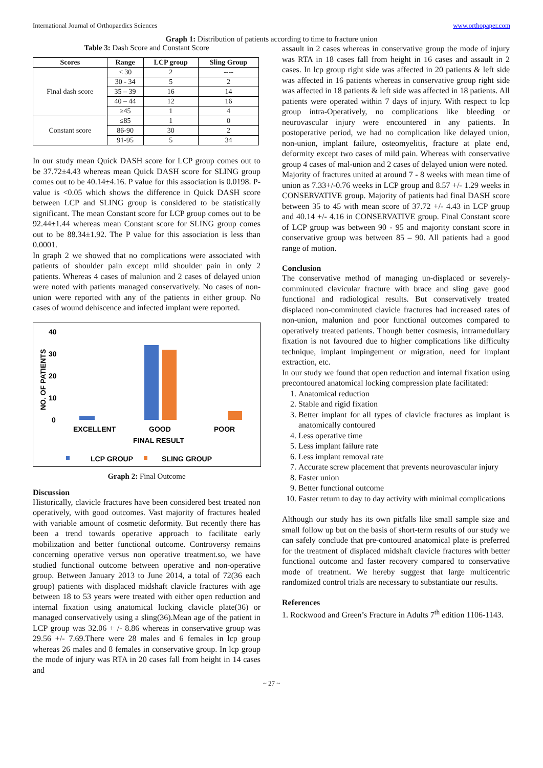International Journal of Orthopaedics Sciences www.orthopaper.com
Graph 1: Distribution of patients according to time to fracture union
Table 3: Dash Score and Constant Score
| Scores | Range | LCP group | Sling Group |
| --- | --- | --- | --- |
| Final dash score | < 30 | 2 | ---- |
| | 30 - 34 | 5 | 2 |
| | 35 – 39 | 16 | 14 |
| | 40 – 44 | 12 | 16 |
| | ≥45 | 1 | 4 |
| Constant score | ≤85 | 1 | 0 |
| | 86-90 | 30 | 2 |
| | 91-95 | 5 | 34 |
In our study mean Quick DASH score for LCP group comes out to be 37.72±4.43 whereas mean Quick DASH score for SLING group comes out to be 40.14±4.16. P value for this association is 0.0198. P-value is <0.05 which shows the difference in Quick DASH score between LCP and SLING group is considered to be statistically significant. The mean Constant score for LCP group comes out to be 92.44±1.44 whereas mean Constant score for SLING group comes out to be 88.34±1.92. The P value for this association is less than 0.0001.
In graph 2 we showed that no complications were associated with patients of shoulder pain except mild shoulder pain in only 2 patients. Whereas 4 cases of malunion and 2 cases of delayed union were noted with patients managed conservatively. No cases of non-union were reported with any of the patients in either group. No cases of wound dehiscence and infected implant were reported.
40
30
20
10
0
NO. OF PATIENTS
EXCELLENT
GOOD
POOR
FINAL RESULT
LCP GROUP
SLING GROUP
Graph 2: Final Outcome
Discussion
Historically, clavicle fractures have been considered best treated non operatively, with good outcomes. Vast majority of fractures healed with variable amount of cosmetic deformity. But recently there has been a trend towards operative approach to facilitate early mobilization and better functional outcome. Controversy remains concerning operative versus non operative treatment.so, we have studied functional outcome between operative and non-operative group. Between January 2013 to June 2014, a total of 72(36 each group) patients with displaced midshaft clavicle fractures with age between 18 to 53 years were treated with either open reduction and internal fixation using anatomical locking clavicle plate(36) or managed conservatively using a sling(36).Mean age of the patient in LCP group was 32.06 + /- 8.86 whereas in conservative group was 29.56 +/- 7.69.There were 28 males and 6 females in lcp group whereas 26 males and 8 females in conservative group. In lcp group the mode of injury was RTA in 20 cases fall from height in 14 cases and
assault in 2 cases whereas in conservative group the mode of injury was RTA in 18 cases fall from height in 16 cases and assault in 2 cases. In lcp group right side was affected in 20 patients & left side was affected in 16 patients whereas in conservative group right side was affected in 18 patients & left side was affected in 18 patients. All patients were operated within 7 days of injury. With respect to lcp group intra-Operatively, no complications like bleeding or neurovascular injury were encountered in any patients. In postoperative period, we had no complication like delayed union, non-union, implant failure, osteomyelitis, fracture at plate end, deformity except two cases of mild pain. Whereas with conservative group 4 cases of mal-union and 2 cases of delayed union were noted.
Majority of fractures united at around 7 - 8 weeks with mean time of union as 7.33+/-0.76 weeks in LCP group and 8.57 +/- 1.29 weeks in CONSERVATIVE group. Majority of patients had final DASH score between 35 to 45 with mean score of 37.72 +/- 4.43 in LCP group and 40.14 +/- 4.16 in CONSERVATIVE group. Final Constant score of LCP group was between 90 - 95 and majority constant score in conservative group was between 85 – 90. All patients had a good range of motion.
Conclusion
The conservative method of managing un-displaced or severely-comminuted clavicular fracture with brace and sling gave good functional and radiological results. But conservatively treated displaced non-comminuted clavicle fractures had increased rates of non-union, malunion and poor functional outcomes compared to operatively treated patients. Though better cosmesis, intramedullary fixation is not favoured due to higher complications like difficulty technique, implant impingement or migration, need for implant extraction, etc.
In our study we found that open reduction and internal fixation using precontoured anatomical locking compression plate facilitated:
1. Anatomical reduction
2. Stable and rigid fixation
3. Better implant for all types of clavicle fractures as implant is anatomically contoured
4. Less operative time
5. Less implant failure rate
6. Less implant removal rate
7. Accurate screw placement that prevents neurovascular injury
8. Faster union
9. Better functional outcome
10. Faster return to day to day activity with minimal complications
Although our study has its own pitfalls like small sample size and small follow up but on the basis of short-term results of our study we can safely conclude that pre-contoured anatomical plate is preferred for the treatment of displaced midshaft clavicle fractures with better functional outcome and faster recovery compared to conservative mode of treatment. We hereby suggest that large multicentric randomized control trials are necessary to substantiate our results.
References
1. Rockwood and Green’s Fracture in Adults 7<sup>th</sup> edition 1106-1143.
~ 27 ~